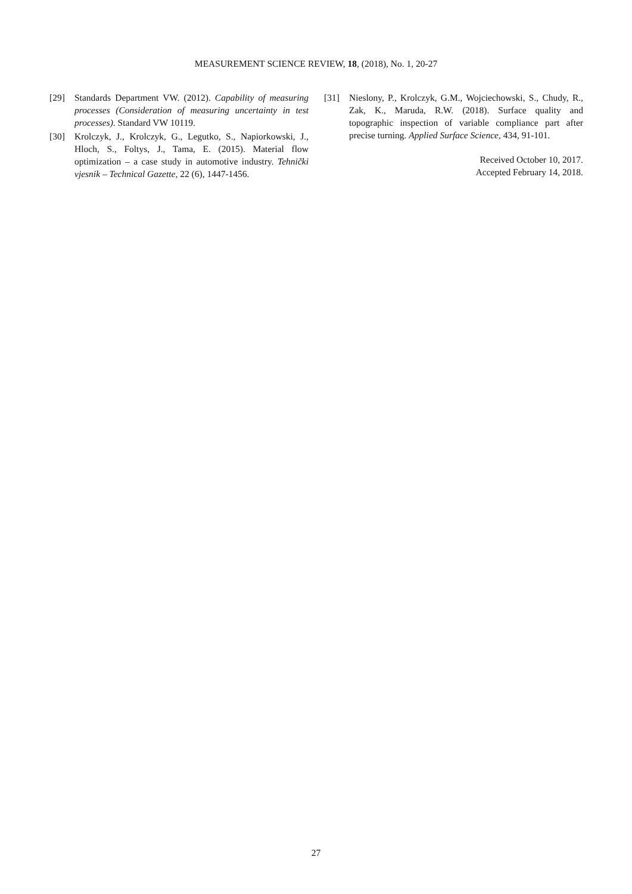MEASUREMENT SCIENCE REVIEW, 18, (2018), No. 1, 20-27
[29] Standards Department VW. (2012). Capability of measuring processes (Consideration of measuring uncertainty in test processes). Standard VW 10119.
[30] Krolczyk, J., Krolczyk, G., Legutko, S., Napiorkowski, J., Hloch, S., Foltys, J., Tama, E. (2015). Material flow optimization – a case study in automotive industry. Tehnički vjesnik – Technical Gazette, 22 (6), 1447-1456.
[31] Nieslony, P., Krolczyk, G.M., Wojciechowski, S., Chudy, R., Zak, K., Maruda, R.W. (2018). Surface quality and topographic inspection of variable compliance part after precise turning. Applied Surface Science, 434, 91-101.
Received October 10, 2017.
Accepted February 14, 2018.
27